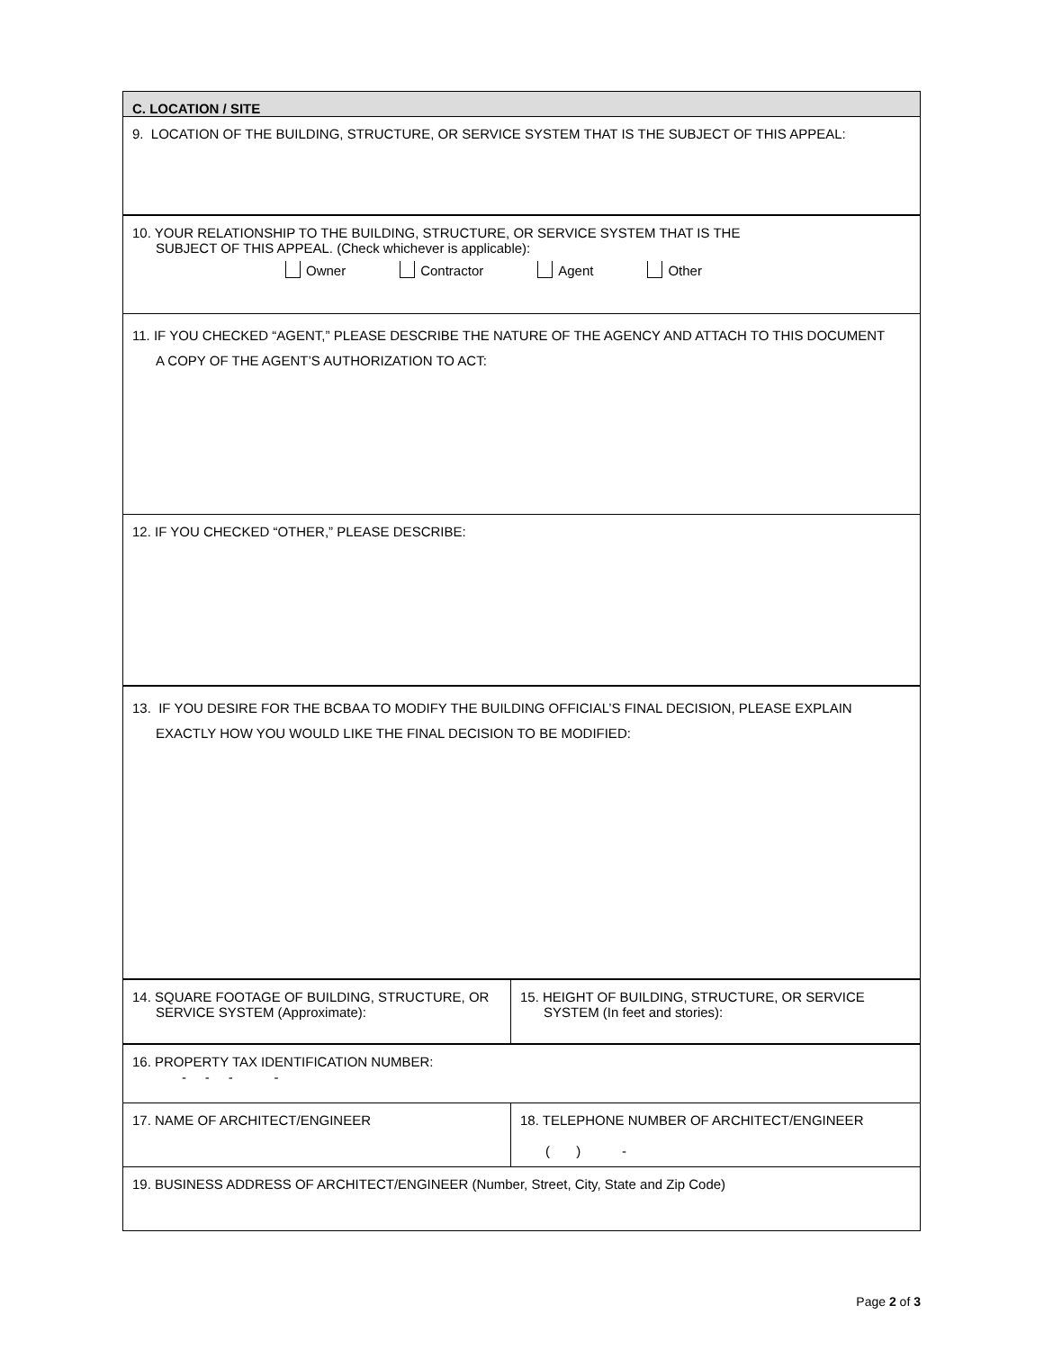| C. LOCATION / SITE | |
| 9. LOCATION OF THE BUILDING, STRUCTURE, OR SERVICE SYSTEM THAT IS THE SUBJECT OF THIS APPEAL: | |
| 10. YOUR RELATIONSHIP TO THE BUILDING, STRUCTURE, OR SERVICE SYSTEM THAT IS THE SUBJECT OF THIS APPEAL. (Check whichever is applicable): Owner Contractor Agent Other | |
| 11. IF YOU CHECKED “AGENT,” PLEASE DESCRIBE THE NATURE OF THE AGENCY AND ATTACH TO THIS DOCUMENT A COPY OF THE AGENT’S AUTHORIZATION TO ACT: | |
| 12. IF YOU CHECKED “OTHER,” PLEASE DESCRIBE: | |
| 13. IF YOU DESIRE FOR THE BCBAA TO MODIFY THE BUILDING OFFICIAL’S FINAL DECISION, PLEASE EXPLAIN EXACTLY HOW YOU WOULD LIKE THE FINAL DECISION TO BE MODIFIED: | |
| 14. SQUARE FOOTAGE OF BUILDING, STRUCTURE, OR SERVICE SYSTEM (Approximate): | 15. HEIGHT OF BUILDING, STRUCTURE, OR SERVICE SYSTEM (In feet and stories): |
| 16. PROPERTY TAX IDENTIFICATION NUMBER: - - - - | |
| 17. NAME OF ARCHITECT/ENGINEER | 18. TELEPHONE NUMBER OF ARCHITECT/ENGINEER ( ) - |
| 19. BUSINESS ADDRESS OF ARCHITECT/ENGINEER (Number, Street, City, State and Zip Code) | |
Page 2 of 3